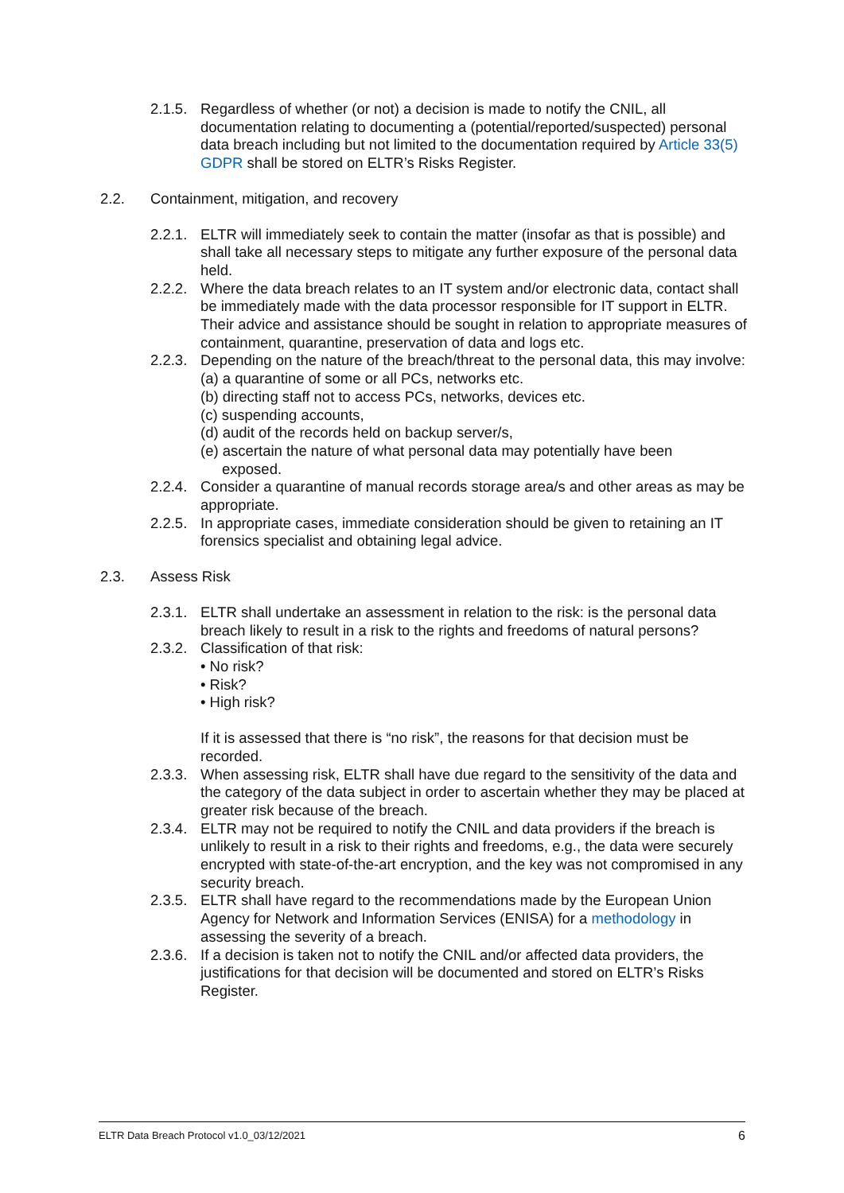2.1.5. Regardless of whether (or not) a decision is made to notify the CNIL, all documentation relating to documenting a (potential/reported/suspected) personal data breach including but not limited to the documentation required by Article 33(5) GDPR shall be stored on ELTR’s Risks Register.
2.2. Containment, mitigation, and recovery
2.2.1. ELTR will immediately seek to contain the matter (insofar as that is possible) and shall take all necessary steps to mitigate any further exposure of the personal data held.
2.2.2. Where the data breach relates to an IT system and/or electronic data, contact shall be immediately made with the data processor responsible for IT support in ELTR. Their advice and assistance should be sought in relation to appropriate measures of containment, quarantine, preservation of data and logs etc.
2.2.3. Depending on the nature of the breach/threat to the personal data, this may involve:
(a) a quarantine of some or all PCs, networks etc.
(b) directing staff not to access PCs, networks, devices etc.
(c) suspending accounts,
(d) audit of the records held on backup server/s,
(e) ascertain the nature of what personal data may potentially have been exposed.
2.2.4. Consider a quarantine of manual records storage area/s and other areas as may be appropriate.
2.2.5. In appropriate cases, immediate consideration should be given to retaining an IT forensics specialist and obtaining legal advice.
2.3. Assess Risk
2.3.1. ELTR shall undertake an assessment in relation to the risk: is the personal data breach likely to result in a risk to the rights and freedoms of natural persons?
2.3.2. Classification of that risk:
• No risk?
• Risk?
• High risk?
If it is assessed that there is “no risk”, the reasons for that decision must be recorded.
2.3.3. When assessing risk, ELTR shall have due regard to the sensitivity of the data and the category of the data subject in order to ascertain whether they may be placed at greater risk because of the breach.
2.3.4. ELTR may not be required to notify the CNIL and data providers if the breach is unlikely to result in a risk to their rights and freedoms, e.g., the data were securely encrypted with state-of-the-art encryption, and the key was not compromised in any security breach.
2.3.5. ELTR shall have regard to the recommendations made by the European Union Agency for Network and Information Services (ENISA) for a methodology in assessing the severity of a breach.
2.3.6. If a decision is taken not to notify the CNIL and/or affected data providers, the justifications for that decision will be documented and stored on ELTR’s Risks Register.
ELTR Data Breach Protocol v1.0_03/12/2021 6